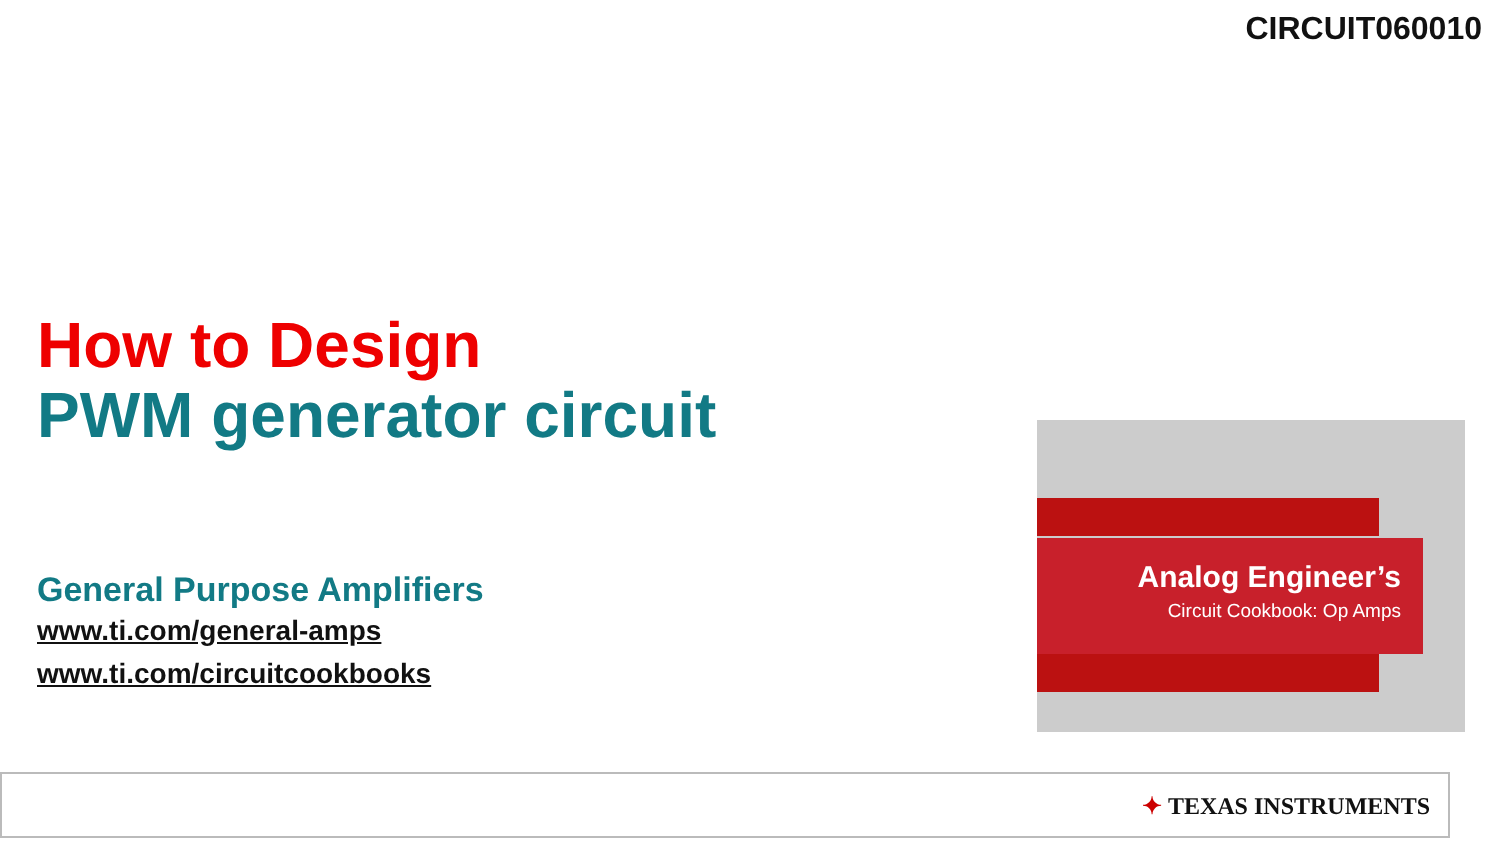CIRCUIT060010
How to Design
PWM generator circuit
General Purpose Amplifiers
www.ti.com/general-amps
www.ti.com/circuitcookbooks
Analog Engineer’s
Circuit Cookbook: Op Amps
✦ TEXAS INSTRUMENTS